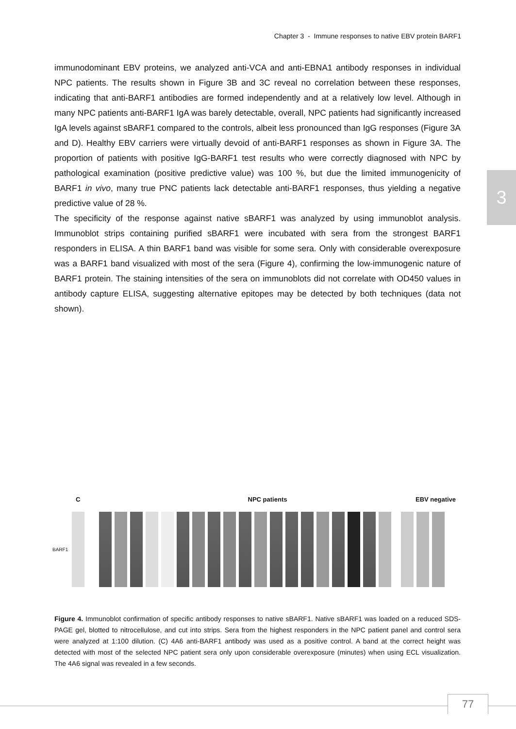Chapter 3 - Immune responses to native EBV protein BARF1
3
immunodominant EBV proteins, we analyzed anti-VCA and anti-EBNA1 antibody responses in individual NPC patients. The results shown in Figure 3B and 3C reveal no correlation between these responses, indicating that anti-BARF1 antibodies are formed independently and at a relatively low level. Although in many NPC patients anti-BARF1 IgA was barely detectable, overall, NPC patients had significantly increased IgA levels against sBARF1 compared to the controls, albeit less pronounced than IgG responses (Figure 3A and D). Healthy EBV carriers were virtually devoid of anti-BARF1 responses as shown in Figure 3A. The proportion of patients with positive IgG-BARF1 test results who were correctly diagnosed with NPC by pathological examination (positive predictive value) was 100 %, but due the limited immunogenicity of BARF1 in vivo, many true PNC patients lack detectable anti-BARF1 responses, thus yielding a negative predictive value of 28 %.
The specificity of the response against native sBARF1 was analyzed by using immunoblot analysis. Immunoblot strips containing purified sBARF1 were incubated with sera from the strongest BARF1 responders in ELISA. A thin BARF1 band was visible for some sera. Only with considerable overexposure was a BARF1 band visualized with most of the sera (Figure 4), confirming the low-immunogenic nature of BARF1 protein. The staining intensities of the sera on immunoblots did not correlate with OD450 values in antibody capture ELISA, suggesting alternative epitopes may be detected by both techniques (data not shown).
C NPC patients EBV negative
BARF1
Figure 4. Immunoblot confirmation of specific antibody responses to native sBARF1. Native sBARF1 was loaded on a reduced SDS-PAGE gel, blotted to nitrocellulose, and cut into strips. Sera from the highest responders in the NPC patient panel and control sera were analyzed at 1:100 dilution. (C) 4A6 anti-BARF1 antibody was used as a positive control. A band at the correct height was detected with most of the selected NPC patient sera only upon considerable overexposure (minutes) when using ECL visualization. The 4A6 signal was revealed in a few seconds.
77